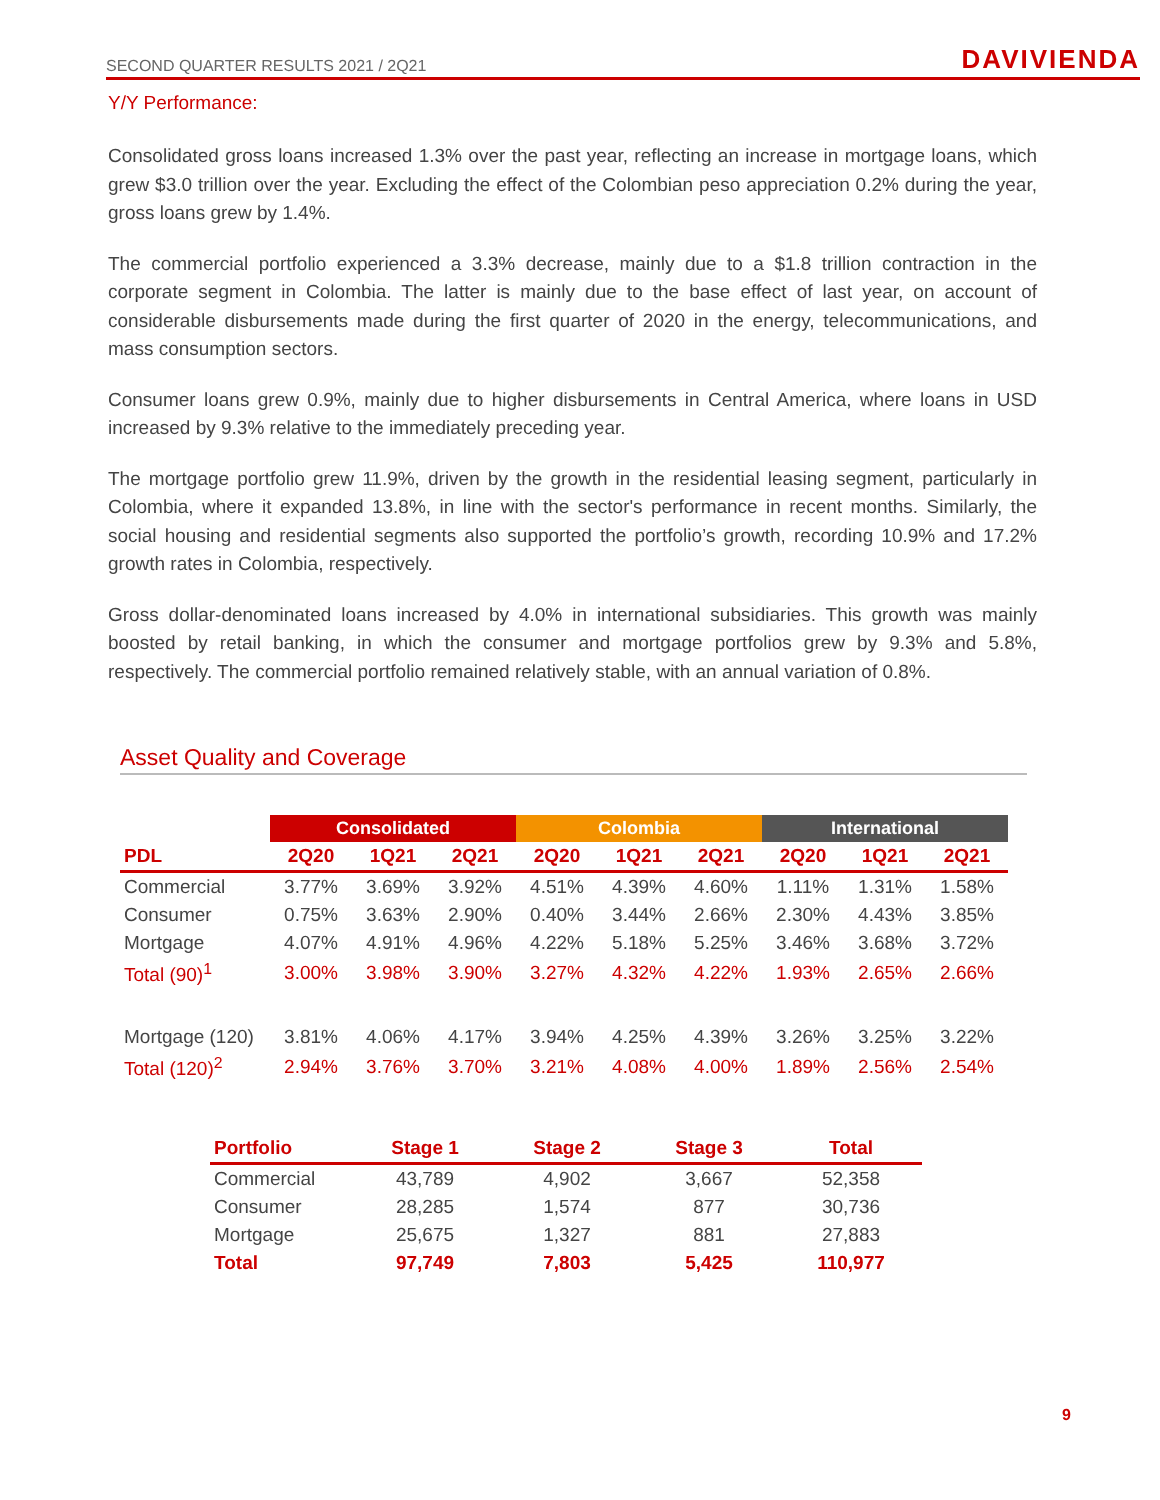SECOND QUARTER RESULTS 2021 / 2Q21 DAVIVIENDA
Y/Y Performance:
Consolidated gross loans increased 1.3% over the past year, reflecting an increase in mortgage loans, which grew $3.0 trillion over the year. Excluding the effect of the Colombian peso appreciation 0.2% during the year, gross loans grew by 1.4%.
The commercial portfolio experienced a 3.3% decrease, mainly due to a $1.8 trillion contraction in the corporate segment in Colombia. The latter is mainly due to the base effect of last year, on account of considerable disbursements made during the first quarter of 2020 in the energy, telecommunications, and mass consumption sectors.
Consumer loans grew 0.9%, mainly due to higher disbursements in Central America, where loans in USD increased by 9.3% relative to the immediately preceding year.
The mortgage portfolio grew 11.9%, driven by the growth in the residential leasing segment, particularly in Colombia, where it expanded 13.8%, in line with the sector's performance in recent months. Similarly, the social housing and residential segments also supported the portfolio’s growth, recording 10.9% and 17.2% growth rates in Colombia, respectively.
Gross dollar-denominated loans increased by 4.0% in international subsidiaries. This growth was mainly boosted by retail banking, in which the consumer and mortgage portfolios grew by 9.3% and 5.8%, respectively. The commercial portfolio remained relatively stable, with an annual variation of 0.8%.
Asset Quality and Coverage
| | Consolidated | | | Colombia | | | International | | |
| --- | --- | --- | --- | --- | --- | --- | --- | --- | --- |
| PDL | 2Q20 | 1Q21 | 2Q21 | 2Q20 | 1Q21 | 2Q21 | 2Q20 | 1Q21 | 2Q21 |
| Commercial | 3.77% | 3.69% | 3.92% | 4.51% | 4.39% | 4.60% | 1.11% | 1.31% | 1.58% |
| Consumer | 0.75% | 3.63% | 2.90% | 0.40% | 3.44% | 2.66% | 2.30% | 4.43% | 3.85% |
| Mortgage | 4.07% | 4.91% | 4.96% | 4.22% | 5.18% | 5.25% | 3.46% | 3.68% | 3.72% |
| Total (90)<sup>1</sup> | 3.00% | 3.98% | 3.90% | 3.27% | 4.32% | 4.22% | 1.93% | 2.65% | 2.66% |
| Mortgage (120) | 3.81% | 4.06% | 4.17% | 3.94% | 4.25% | 4.39% | 3.26% | 3.25% | 3.22% |
| Total (120)<sup>2</sup> | 2.94% | 3.76% | 3.70% | 3.21% | 4.08% | 4.00% | 1.89% | 2.56% | 2.54% |
| Portfolio | Stage 1 | Stage 2 | Stage 3 | Total |
| --- | --- | --- | --- | --- |
| Commercial | 43,789 | 4,902 | 3,667 | 52,358 |
| Consumer | 28,285 | 1,574 | 877 | 30,736 |
| Mortgage | 25,675 | 1,327 | 881 | 27,883 |
| Total | 97,749 | 7,803 | 5,425 | 110,977 |
9